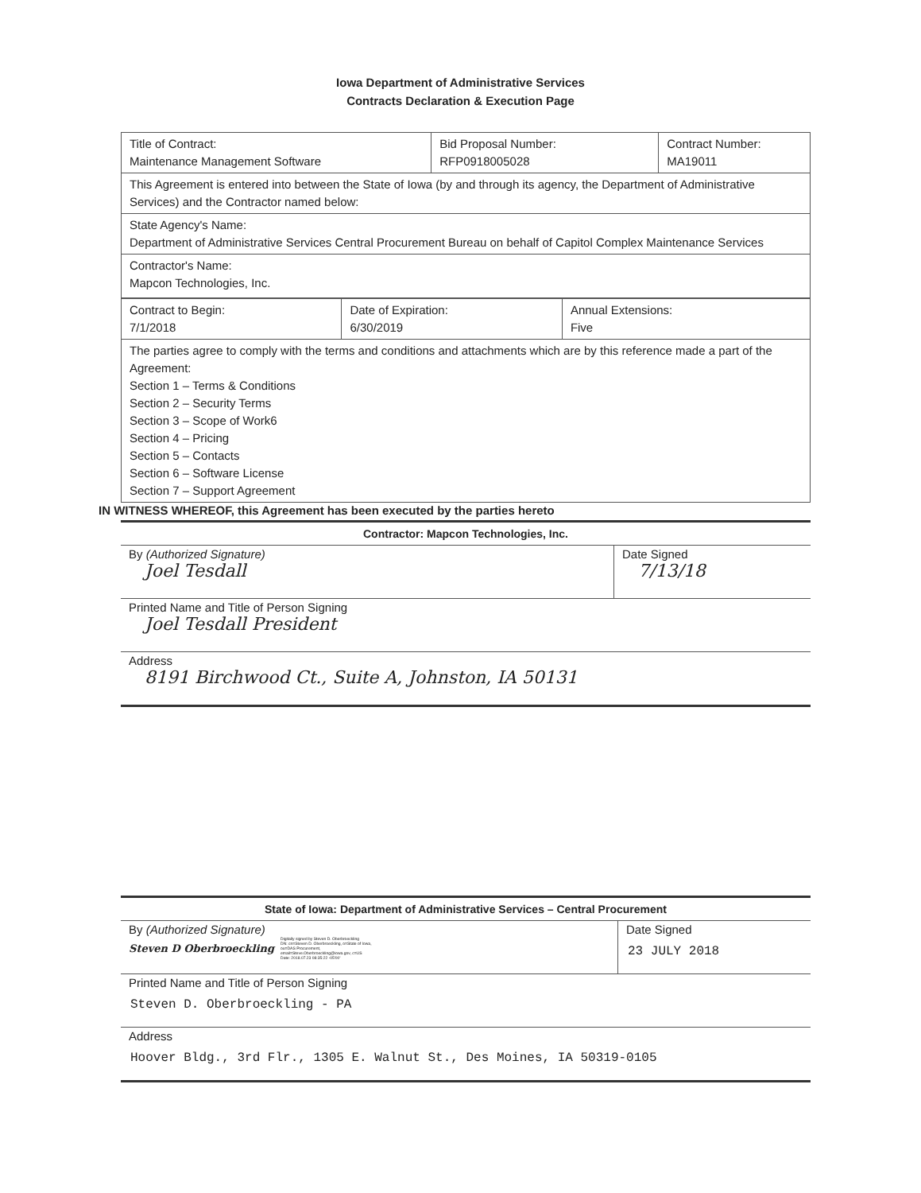Iowa Department of Administrative Services
Contracts Declaration & Execution Page
| Title of Contract: Maintenance Management Software | Bid Proposal Number: RFP0918005028 | Contract Number: MA19011 |
| This Agreement is entered into between the State of Iowa (by and through its agency, the Department of Administrative Services) and the Contractor named below: | | |
| State Agency's Name: Department of Administrative Services Central Procurement Bureau on behalf of Capitol Complex Maintenance Services | | |
| Contractor's Name: Mapcon Technologies, Inc. | | |
| Contract to Begin: 7/1/2018 | Date of Expiration: 6/30/2019 | Annual Extensions: Five |
| The parties agree to comply with the terms and conditions and attachments which are by this reference made a part of the Agreement: Section 1 – Terms & Conditions Section 2 – Security Terms Section 3 – Scope of Work6 Section 4 – Pricing Section 5 – Contacts Section 6 – Software License Section 7 – Support Agreement | | |
IN WITNESS WHEREOF, this Agreement has been executed by the parties hereto
Contractor: Mapcon Technologies, Inc.
By (Authorized Signature)
Joel Tesdall
Date Signed
7/13/18
Printed Name and Title of Person Signing
Joel Tesdall President
Address
8191 Birchwood Ct., Suite A, Johnston, IA 50131
State of Iowa: Department of Administrative Services – Central Procurement
By (Authorized Signature)
Steven D Oberbroeckling Digitally signed by Steven D. Oberbroeckling
DN: cn=Steven D. Oberbroeckling, o=State of Iowa,
ou=DAS Procurement,
email=Steve.Oberbroeckling@iowa.gov, c=US
Date: 2018.07.23 08:35:22 -05'00'
Date Signed
23 JULY 2018
Printed Name and Title of Person Signing
Steven D. Oberbroeckling - PA
Address
Hoover Bldg., 3rd Flr., 1305 E. Walnut St., Des Moines, IA 50319-0105